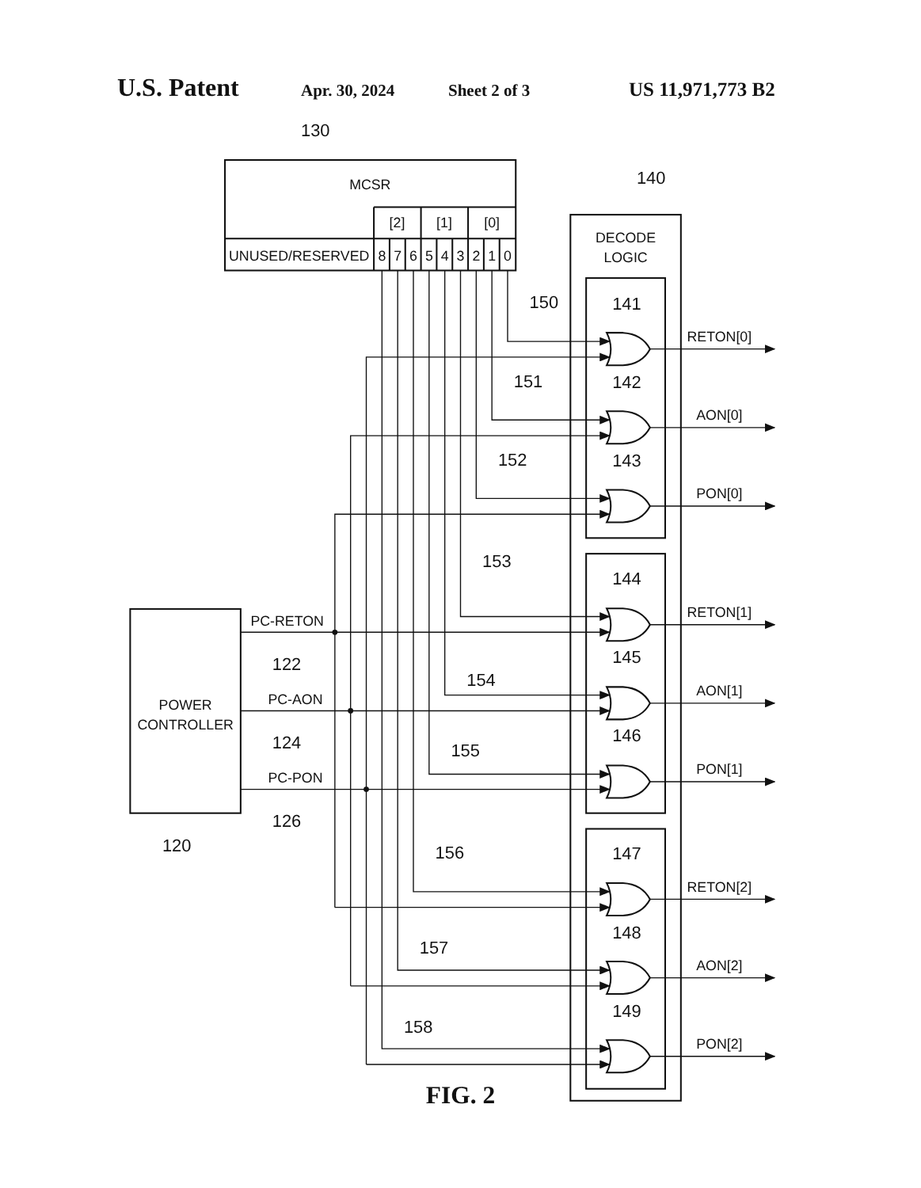U.S. Patent Apr. 30, 2024 Sheet 2 of 3 US 11,971,773 B2
130
140
141
142
143
144
145
146
147
148
149
150
151
152
153
154
155
156
157
158
122
124
126
120
MCSR
[2]
[1]
[0]
UNUSED/RESERVED
8
7
6
5
4
3
2
1
0
DECODE
LOGIC
RETON[0]
AON[0]
PON[0]
RETON[1]
AON[1]
PON[1]
RETON[2]
AON[2]
PON[2]
PC-RETON
PC-AON
PC-PON
POWER
CONTROLLER
FIG. 2